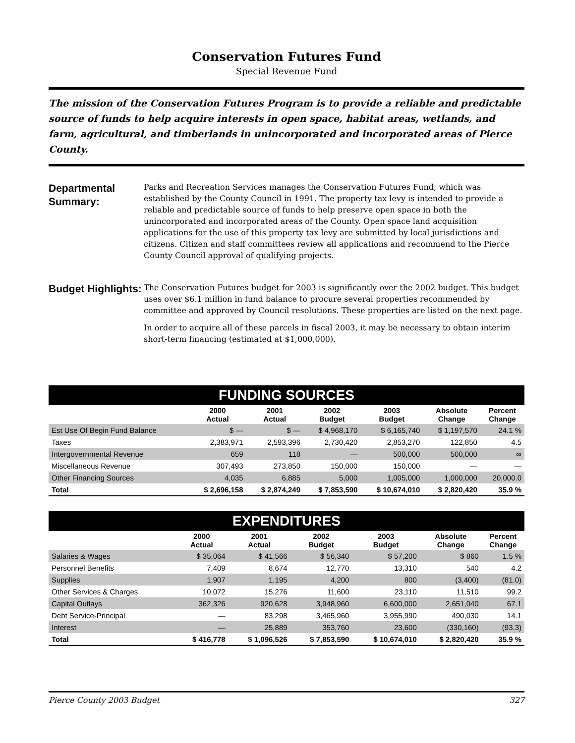Conservation Futures Fund
Special Revenue Fund
The mission of the Conservation Futures Program is to provide a reliable and predictable source of funds to help acquire interests in open space, habitat areas, wetlands, and farm, agricultural, and timberlands in unincorporated and incorporated areas of Pierce County.
Departmental Summary:
Parks and Recreation Services manages the Conservation Futures Fund, which was established by the County Council in 1991. The property tax levy is intended to provide a reliable and predictable source of funds to help preserve open space in both the unincorporated and incorporated areas of the County. Open space land acquisition applications for the use of this property tax levy are submitted by local jurisdictions and citizens. Citizen and staff committees review all applications and recommend to the Pierce County Council approval of qualifying projects.
Budget Highlights:
The Conservation Futures budget for 2003 is significantly over the 2002 budget. This budget uses over $6.1 million in fund balance to procure several properties recommended by committee and approved by Council resolutions. These properties are listed on the next page.
In order to acquire all of these parcels in fiscal 2003, it may be necessary to obtain interim short-term financing (estimated at $1,000,000).
FUNDING SOURCES
| | 2000 Actual | 2001 Actual | 2002 Budget | 2003 Budget | Absolute Change | Percent Change |
| --- | --- | --- | --- | --- | --- | --- |
| Est Use Of Begin Fund Balance | $ — | $ — | $ 4,968,170 | $ 6,165,740 | $ 1,197,570 | 24.1 % |
| Taxes | 2,383,971 | 2,593,396 | 2,730,420 | 2,853,270 | 122,850 | 4.5 |
| Intergovernmental Revenue | 659 | 118 | — | 500,000 | 500,000 | ∞ |
| Miscellaneous Revenue | 307,493 | 273,850 | 150,000 | 150,000 | — | — |
| Other Financing Sources | 4,035 | 6,885 | 5,000 | 1,005,000 | 1,000,000 | 20,000.0 |
| Total | $ 2,696,158 | $ 2,874,249 | $ 7,853,590 | $ 10,674,010 | $ 2,820,420 | 35.9 % |
EXPENDITURES
| | 2000 Actual | 2001 Actual | 2002 Budget | 2003 Budget | Absolute Change | Percent Change |
| --- | --- | --- | --- | --- | --- | --- |
| Salaries & Wages | $ 35,064 | $ 41,566 | $ 56,340 | $ 57,200 | $ 860 | 1.5 % |
| Personnel Benefits | 7,409 | 8,674 | 12,770 | 13,310 | 540 | 4.2 |
| Supplies | 1,907 | 1,195 | 4,200 | 800 | (3,400) | (81.0) |
| Other Services & Charges | 10,072 | 15,276 | 11,600 | 23,110 | 11,510 | 99.2 |
| Capital Outlays | 362,326 | 920,628 | 3,948,960 | 6,600,000 | 2,651,040 | 67.1 |
| Debt Service-Principal | — | 83,298 | 3,465,960 | 3,955,990 | 490,030 | 14.1 |
| Interest | — | 25,889 | 353,760 | 23,600 | (330,160) | (93.3) |
| Total | $ 416,778 | $ 1,096,526 | $ 7,853,590 | $ 10,674,010 | $ 2,820,420 | 35.9 % |
Pierce County 2003 Budget 327